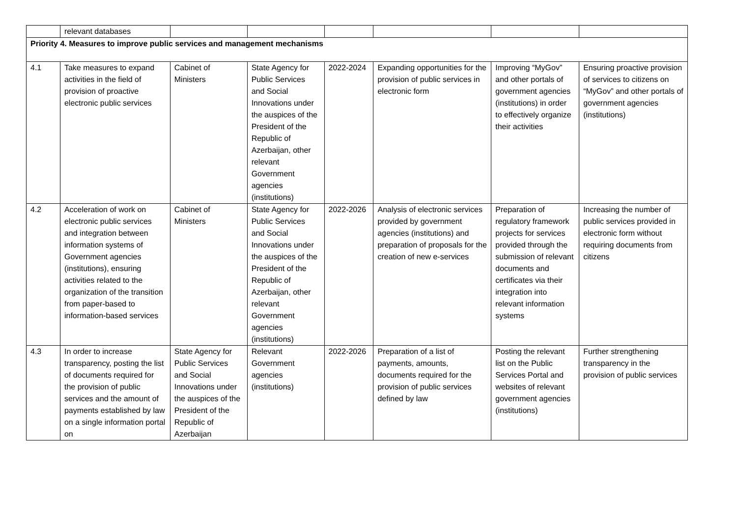| | relevant databases | | | | | | |
| Priority 4. Measures to improve public services and management mechanisms | | | | | | | |
| 4.1 | Take measures to expand activities in the field of provision of proactive electronic public services | Cabinet of Ministers | State Agency for Public Services and Social Innovations under the auspices of the President of the Republic of Azerbaijan, other relevant Government agencies (institutions) | 2022-2024 | Expanding opportunities for the provision of public services in electronic form | Improving “MyGov” and other portals of government agencies (institutions) in order to effectively organize their activities | Ensuring proactive provision of services to citizens on “MyGov” and other portals of government agencies (institutions) |
| 4.2 | Acceleration of work on electronic public services and integration between information systems of Government agencies (institutions), ensuring activities related to the organization of the transition from paper-based to information-based services | Cabinet of Ministers | State Agency for Public Services and Social Innovations under the auspices of the President of the Republic of Azerbaijan, other relevant Government agencies (institutions) | 2022-2026 | Analysis of electronic services provided by government agencies (institutions) and preparation of proposals for the creation of new e-services | Preparation of regulatory framework projects for services provided through the submission of relevant documents and certificates via their integration into relevant information systems | Increasing the number of public services provided in electronic form without requiring documents from citizens |
| 4.3 | In order to increase transparency, posting the list of documents required for the provision of public services and the amount of payments established by law on a single information portal on | State Agency for Public Services and Social Innovations under the auspices of the President of the Republic of Azerbaijan | Relevant Government agencies (institutions) | 2022-2026 | Preparation of a list of payments, amounts, documents required for the provision of public services defined by law | Posting the relevant list on the Public Services Portal and websites of relevant government agencies (institutions) | Further strengthening transparency in the provision of public services |